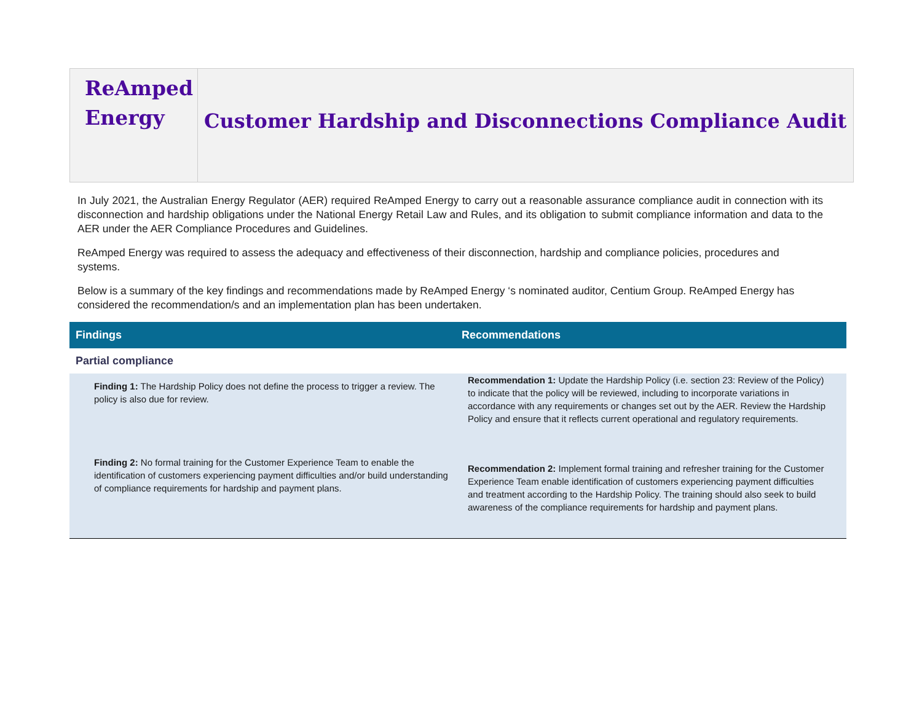ReAmped
Energy
Customer Hardship and Disconnections Compliance Audit
In July 2021, the Australian Energy Regulator (AER) required ReAmped Energy to carry out a reasonable assurance compliance audit in connection with its disconnection and hardship obligations under the National Energy Retail Law and Rules, and its obligation to submit compliance information and data to the AER under the AER Compliance Procedures and Guidelines.
ReAmped Energy was required to assess the adequacy and effectiveness of their disconnection, hardship and compliance policies, procedures and systems.
Below is a summary of the key findings and recommendations made by ReAmped Energy ‘s nominated auditor, Centium Group. ReAmped Energy has considered the recommendation/s and an implementation plan has been undertaken.
| Findings | Recommendations |
| --- | --- |
| Partial compliance | |
| Finding 1: The Hardship Policy does not define the process to trigger a review. The policy is also due for review. | Recommendation 1: Update the Hardship Policy (i.e. section 23: Review of the Policy) to indicate that the policy will be reviewed, including to incorporate variations in accordance with any requirements or changes set out by the AER. Review the Hardship Policy and ensure that it reflects current operational and regulatory requirements. |
| Finding 2: No formal training for the Customer Experience Team to enable the identification of customers experiencing payment difficulties and/or build understanding of compliance requirements for hardship and payment plans. | Recommendation 2: Implement formal training and refresher training for the Customer Experience Team enable identification of customers experiencing payment difficulties and treatment according to the Hardship Policy. The training should also seek to build awareness of the compliance requirements for hardship and payment plans. |